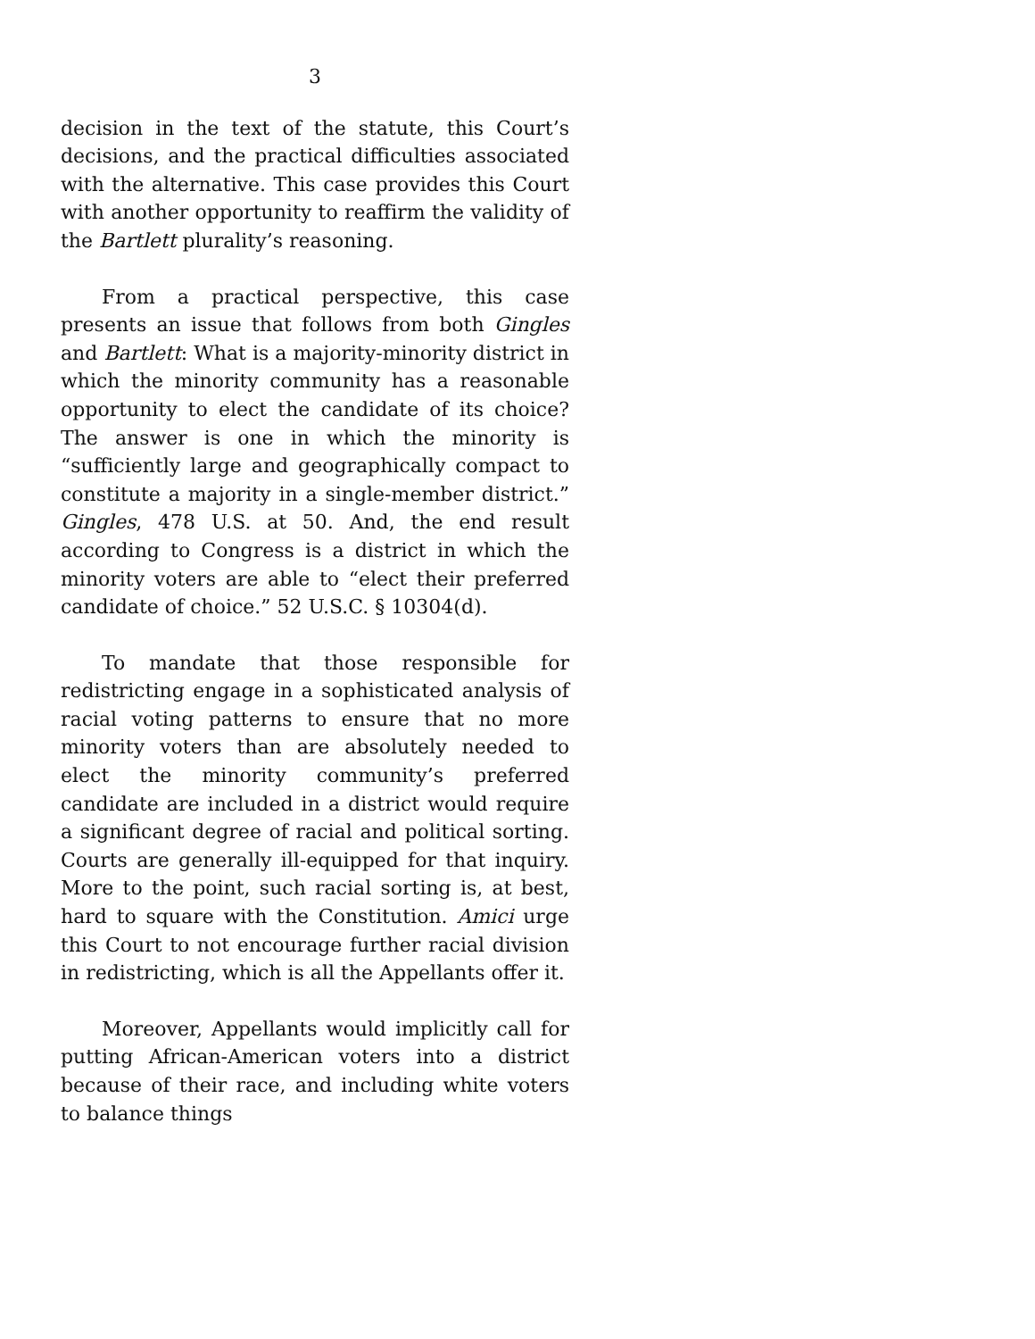3
decision in the text of the statute, this Court’s decisions, and the practical difficulties associated with the alternative. This case provides this Court with another opportunity to reaffirm the validity of the Bartlett plurality’s reasoning.
From a practical perspective, this case presents an issue that follows from both Gingles and Bartlett: What is a majority-minority district in which the minority community has a reasonable opportunity to elect the candidate of its choice? The answer is one in which the minority is “sufficiently large and geographically compact to constitute a majority in a single-member district.” Gingles, 478 U.S. at 50. And, the end result according to Congress is a district in which the minority voters are able to “elect their preferred candidate of choice.” 52 U.S.C. § 10304(d).
To mandate that those responsible for redistricting engage in a sophisticated analysis of racial voting patterns to ensure that no more minority voters than are absolutely needed to elect the minority community’s preferred candidate are included in a district would require a significant degree of racial and political sorting. Courts are generally ill-equipped for that inquiry. More to the point, such racial sorting is, at best, hard to square with the Constitution. Amici urge this Court to not encourage further racial division in redistricting, which is all the Appellants offer it.
Moreover, Appellants would implicitly call for putting African-American voters into a district because of their race, and including white voters to balance things